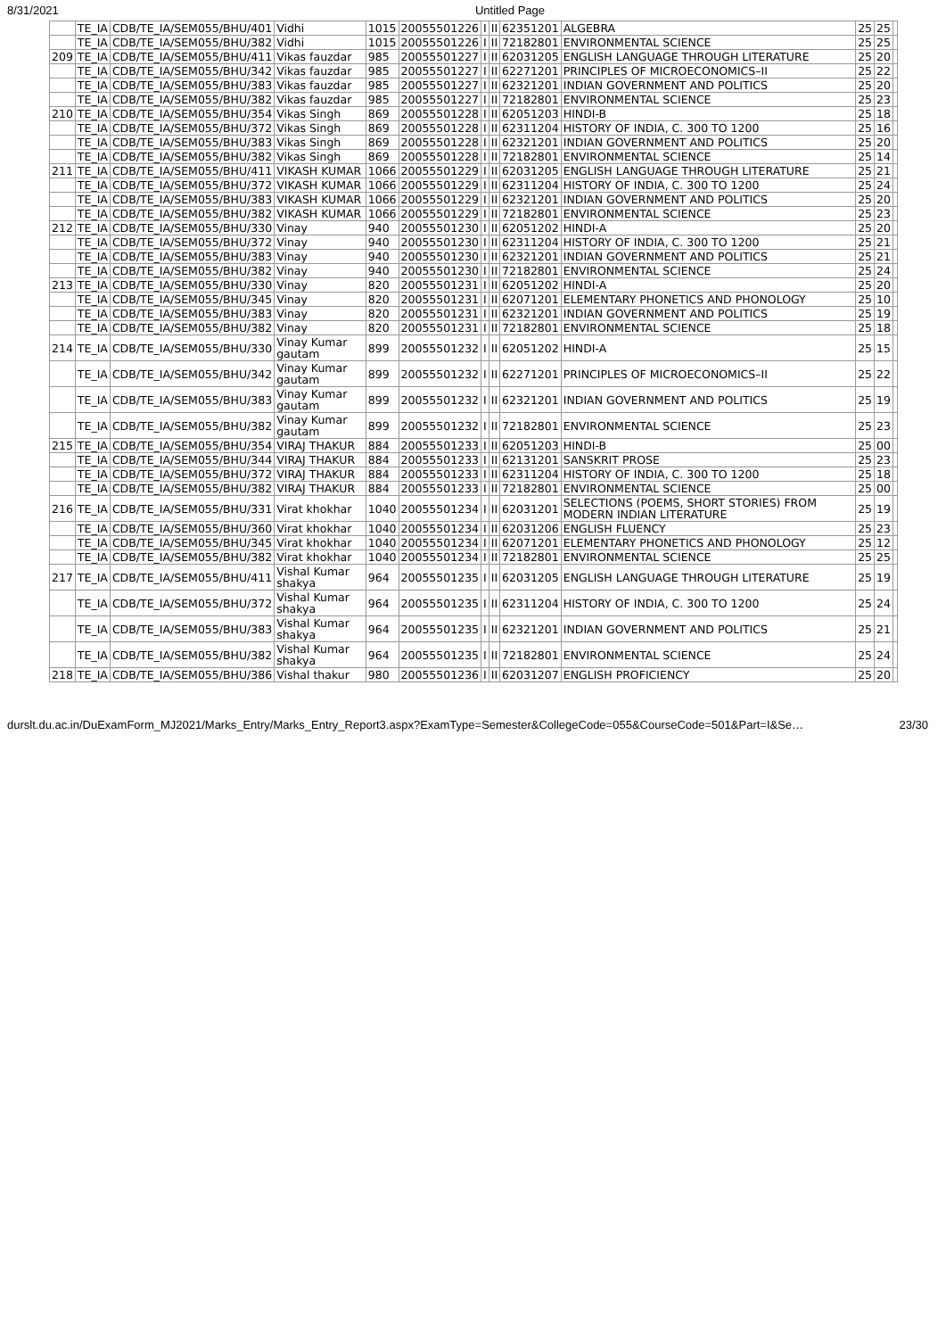8/31/2021 Untitled Page
| | TE_IA | CDB/TE_IA/SEM055/BHU/401 | Vidhi | 1015 | 20055501226 | I | II | 62351201 | ALGEBRA | 25 | 25 | |
| | TE_IA | CDB/TE_IA/SEM055/BHU/382 | Vidhi | 1015 | 20055501226 | I | II | 72182801 | ENVIRONMENTAL SCIENCE | 25 | 25 | |
| 209 | TE_IA | CDB/TE_IA/SEM055/BHU/411 | Vikas fauzdar | 985 | 20055501227 | I | II | 62031205 | ENGLISH LANGUAGE THROUGH LITERATURE | 25 | 20 | |
| | TE_IA | CDB/TE_IA/SEM055/BHU/342 | Vikas fauzdar | 985 | 20055501227 | I | II | 62271201 | PRINCIPLES OF MICROECONOMICS–II | 25 | 22 | |
| | TE_IA | CDB/TE_IA/SEM055/BHU/383 | Vikas fauzdar | 985 | 20055501227 | I | II | 62321201 | INDIAN GOVERNMENT AND POLITICS | 25 | 20 | |
| | TE_IA | CDB/TE_IA/SEM055/BHU/382 | Vikas fauzdar | 985 | 20055501227 | I | II | 72182801 | ENVIRONMENTAL SCIENCE | 25 | 23 | |
| 210 | TE_IA | CDB/TE_IA/SEM055/BHU/354 | Vikas Singh | 869 | 20055501228 | I | II | 62051203 | HINDI-B | 25 | 18 | |
| | TE_IA | CDB/TE_IA/SEM055/BHU/372 | Vikas Singh | 869 | 20055501228 | I | II | 62311204 | HISTORY OF INDIA, C. 300 TO 1200 | 25 | 16 | |
| | TE_IA | CDB/TE_IA/SEM055/BHU/383 | Vikas Singh | 869 | 20055501228 | I | II | 62321201 | INDIAN GOVERNMENT AND POLITICS | 25 | 20 | |
| | TE_IA | CDB/TE_IA/SEM055/BHU/382 | Vikas Singh | 869 | 20055501228 | I | II | 72182801 | ENVIRONMENTAL SCIENCE | 25 | 14 | |
| 211 | TE_IA | CDB/TE_IA/SEM055/BHU/411 | VIKASH KUMAR | 1066 | 20055501229 | I | II | 62031205 | ENGLISH LANGUAGE THROUGH LITERATURE | 25 | 21 | |
| | TE_IA | CDB/TE_IA/SEM055/BHU/372 | VIKASH KUMAR | 1066 | 20055501229 | I | II | 62311204 | HISTORY OF INDIA, C. 300 TO 1200 | 25 | 24 | |
| | TE_IA | CDB/TE_IA/SEM055/BHU/383 | VIKASH KUMAR | 1066 | 20055501229 | I | II | 62321201 | INDIAN GOVERNMENT AND POLITICS | 25 | 20 | |
| | TE_IA | CDB/TE_IA/SEM055/BHU/382 | VIKASH KUMAR | 1066 | 20055501229 | I | II | 72182801 | ENVIRONMENTAL SCIENCE | 25 | 23 | |
| 212 | TE_IA | CDB/TE_IA/SEM055/BHU/330 | Vinay | 940 | 20055501230 | I | II | 62051202 | HINDI-A | 25 | 20 | |
| | TE_IA | CDB/TE_IA/SEM055/BHU/372 | Vinay | 940 | 20055501230 | I | II | 62311204 | HISTORY OF INDIA, C. 300 TO 1200 | 25 | 21 | |
| | TE_IA | CDB/TE_IA/SEM055/BHU/383 | Vinay | 940 | 20055501230 | I | II | 62321201 | INDIAN GOVERNMENT AND POLITICS | 25 | 21 | |
| | TE_IA | CDB/TE_IA/SEM055/BHU/382 | Vinay | 940 | 20055501230 | I | II | 72182801 | ENVIRONMENTAL SCIENCE | 25 | 24 | |
| 213 | TE_IA | CDB/TE_IA/SEM055/BHU/330 | Vinay | 820 | 20055501231 | I | II | 62051202 | HINDI-A | 25 | 20 | |
| | TE_IA | CDB/TE_IA/SEM055/BHU/345 | Vinay | 820 | 20055501231 | I | II | 62071201 | ELEMENTARY PHONETICS AND PHONOLOGY | 25 | 10 | |
| | TE_IA | CDB/TE_IA/SEM055/BHU/383 | Vinay | 820 | 20055501231 | I | II | 62321201 | INDIAN GOVERNMENT AND POLITICS | 25 | 19 | |
| | TE_IA | CDB/TE_IA/SEM055/BHU/382 | Vinay | 820 | 20055501231 | I | II | 72182801 | ENVIRONMENTAL SCIENCE | 25 | 18 | |
| 214 | TE_IA | CDB/TE_IA/SEM055/BHU/330 | Vinay Kumar gautam | 899 | 20055501232 | I | II | 62051202 | HINDI-A | 25 | 15 | |
| | TE_IA | CDB/TE_IA/SEM055/BHU/342 | Vinay Kumar gautam | 899 | 20055501232 | I | II | 62271201 | PRINCIPLES OF MICROECONOMICS–II | 25 | 22 | |
| | TE_IA | CDB/TE_IA/SEM055/BHU/383 | Vinay Kumar gautam | 899 | 20055501232 | I | II | 62321201 | INDIAN GOVERNMENT AND POLITICS | 25 | 19 | |
| | TE_IA | CDB/TE_IA/SEM055/BHU/382 | Vinay Kumar gautam | 899 | 20055501232 | I | II | 72182801 | ENVIRONMENTAL SCIENCE | 25 | 23 | |
| 215 | TE_IA | CDB/TE_IA/SEM055/BHU/354 | VIRAJ THAKUR | 884 | 20055501233 | I | II | 62051203 | HINDI-B | 25 | 00 | |
| | TE_IA | CDB/TE_IA/SEM055/BHU/344 | VIRAJ THAKUR | 884 | 20055501233 | I | II | 62131201 | SANSKRIT PROSE | 25 | 23 | |
| | TE_IA | CDB/TE_IA/SEM055/BHU/372 | VIRAJ THAKUR | 884 | 20055501233 | I | II | 62311204 | HISTORY OF INDIA, C. 300 TO 1200 | 25 | 18 | |
| | TE_IA | CDB/TE_IA/SEM055/BHU/382 | VIRAJ THAKUR | 884 | 20055501233 | I | II | 72182801 | ENVIRONMENTAL SCIENCE | 25 | 00 | |
| 216 | TE_IA | CDB/TE_IA/SEM055/BHU/331 | Virat khokhar | 1040 | 20055501234 | I | II | 62031201 | SELECTIONS (POEMS, SHORT STORIES) FROM MODERN INDIAN LITERATURE | 25 | 19 | |
| | TE_IA | CDB/TE_IA/SEM055/BHU/360 | Virat khokhar | 1040 | 20055501234 | I | II | 62031206 | ENGLISH FLUENCY | 25 | 23 | |
| | TE_IA | CDB/TE_IA/SEM055/BHU/345 | Virat khokhar | 1040 | 20055501234 | I | II | 62071201 | ELEMENTARY PHONETICS AND PHONOLOGY | 25 | 12 | |
| | TE_IA | CDB/TE_IA/SEM055/BHU/382 | Virat khokhar | 1040 | 20055501234 | I | II | 72182801 | ENVIRONMENTAL SCIENCE | 25 | 25 | |
| 217 | TE_IA | CDB/TE_IA/SEM055/BHU/411 | Vishal Kumar shakya | 964 | 20055501235 | I | II | 62031205 | ENGLISH LANGUAGE THROUGH LITERATURE | 25 | 19 | |
| | TE_IA | CDB/TE_IA/SEM055/BHU/372 | Vishal Kumar shakya | 964 | 20055501235 | I | II | 62311204 | HISTORY OF INDIA, C. 300 TO 1200 | 25 | 24 | |
| | TE_IA | CDB/TE_IA/SEM055/BHU/383 | Vishal Kumar shakya | 964 | 20055501235 | I | II | 62321201 | INDIAN GOVERNMENT AND POLITICS | 25 | 21 | |
| | TE_IA | CDB/TE_IA/SEM055/BHU/382 | Vishal Kumar shakya | 964 | 20055501235 | I | II | 72182801 | ENVIRONMENTAL SCIENCE | 25 | 24 | |
| 218 | TE_IA | CDB/TE_IA/SEM055/BHU/386 | Vishal thakur | 980 | 20055501236 | I | II | 62031207 | ENGLISH PROFICIENCY | 25 | 20 | |
durslt.du.ac.in/DuExamForm_MJ2021/Marks_Entry/Marks_Entry_Report3.aspx?ExamType=Semester&CollegeCode=055&CourseCode=501&Part=I&Se… 23/30